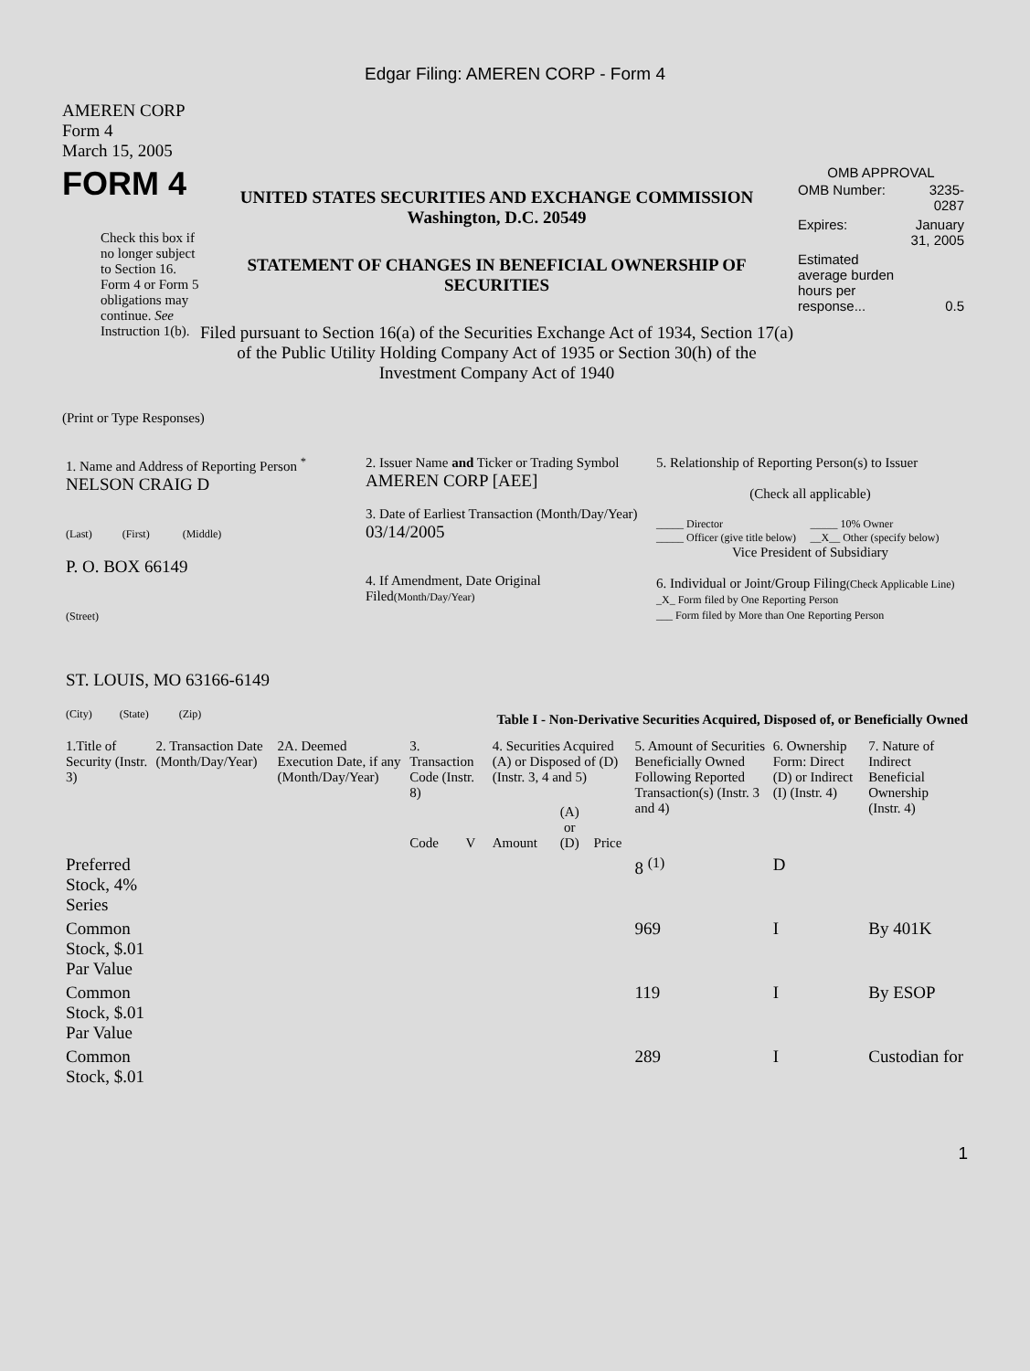Edgar Filing: AMEREN CORP - Form 4
AMEREN CORP
Form 4
March 15, 2005
FORM 4
Check this box if no longer subject to Section 16. Form 4 or Form 5 obligations may continue. See Instruction 1(b).
UNITED STATES SECURITIES AND EXCHANGE COMMISSION
Washington, D.C. 20549
STATEMENT OF CHANGES IN BENEFICIAL OWNERSHIP OF SECURITIES
Filed pursuant to Section 16(a) of the Securities Exchange Act of 1934, Section 17(a) of the Public Utility Holding Company Act of 1935 or Section 30(h) of the Investment Company Act of 1940
OMB APPROVAL
| OMB Number: | 3235-0287 |
| Expires: | January 31, 2005 |
| Estimated average burden hours per response... | 0.5 |
(Print or Type Responses)
| 1. Name and Address of Reporting Person <sup>*</sup> NELSON CRAIG D (Last) (First) (Middle) P. O. BOX 66149 (Street) ST. LOUIS, MO 63166-6149 (City) (State) (Zip) | 2. Issuer Name and Ticker or Trading Symbol AMEREN CORP [AEE] 3. Date of Earliest Transaction (Month/Day/Year) 03/14/2005 4. If Amendment, Date Original Filed (Month/Day/Year) | 5. Relationship of Reporting Person(s) to Issuer (Check all applicable) _____ Director _____ Officer (give title below) _____ 10% Owner __X__ Other (specify below) Vice President of Subsidiary 6. Individual or Joint/Group Filing (Check Applicable Line) _X_ Form filed by One Reporting Person ___ Form filed by More than One Reporting Person |
Table I - Non-Derivative Securities Acquired, Disposed of, or Beneficially Owned
| 1.Title of Security (Instr. 3) | 2. Transaction Date (Month/Day/Year) | 2A. Deemed Execution Date, if any (Month/Day/Year) | 3. Transaction Code (Instr. 8) | | 4. Securities Acquired (A) or Disposed of (D) (Instr. 3, 4 and 5) | | | 5. Amount of Securities Beneficially Owned Following Reported Transaction(s) (Instr. 3 and 4) | 6. Ownership Form: Direct (D) or Indirect (I) (Instr. 4) | 7. Nature of Indirect Beneficial Ownership (Instr. 4) |
| --- | --- | --- | --- | --- | --- | --- | --- | --- | --- | --- |
| | | | Code | V | Amount | (A) or (D) | Price | | | |
| Preferred Stock, 4% Series | | | | | | | | 8 <sup>(1)</sup> | D | |
| Common Stock, $.01 Par Value | | | | | | | | 969 | I | By 401K |
| Common Stock, $.01 Par Value | | | | | | | | 119 | I | By ESOP |
| Common Stock, $.01 | | | | | | | | 289 | I | Custodian for |
1